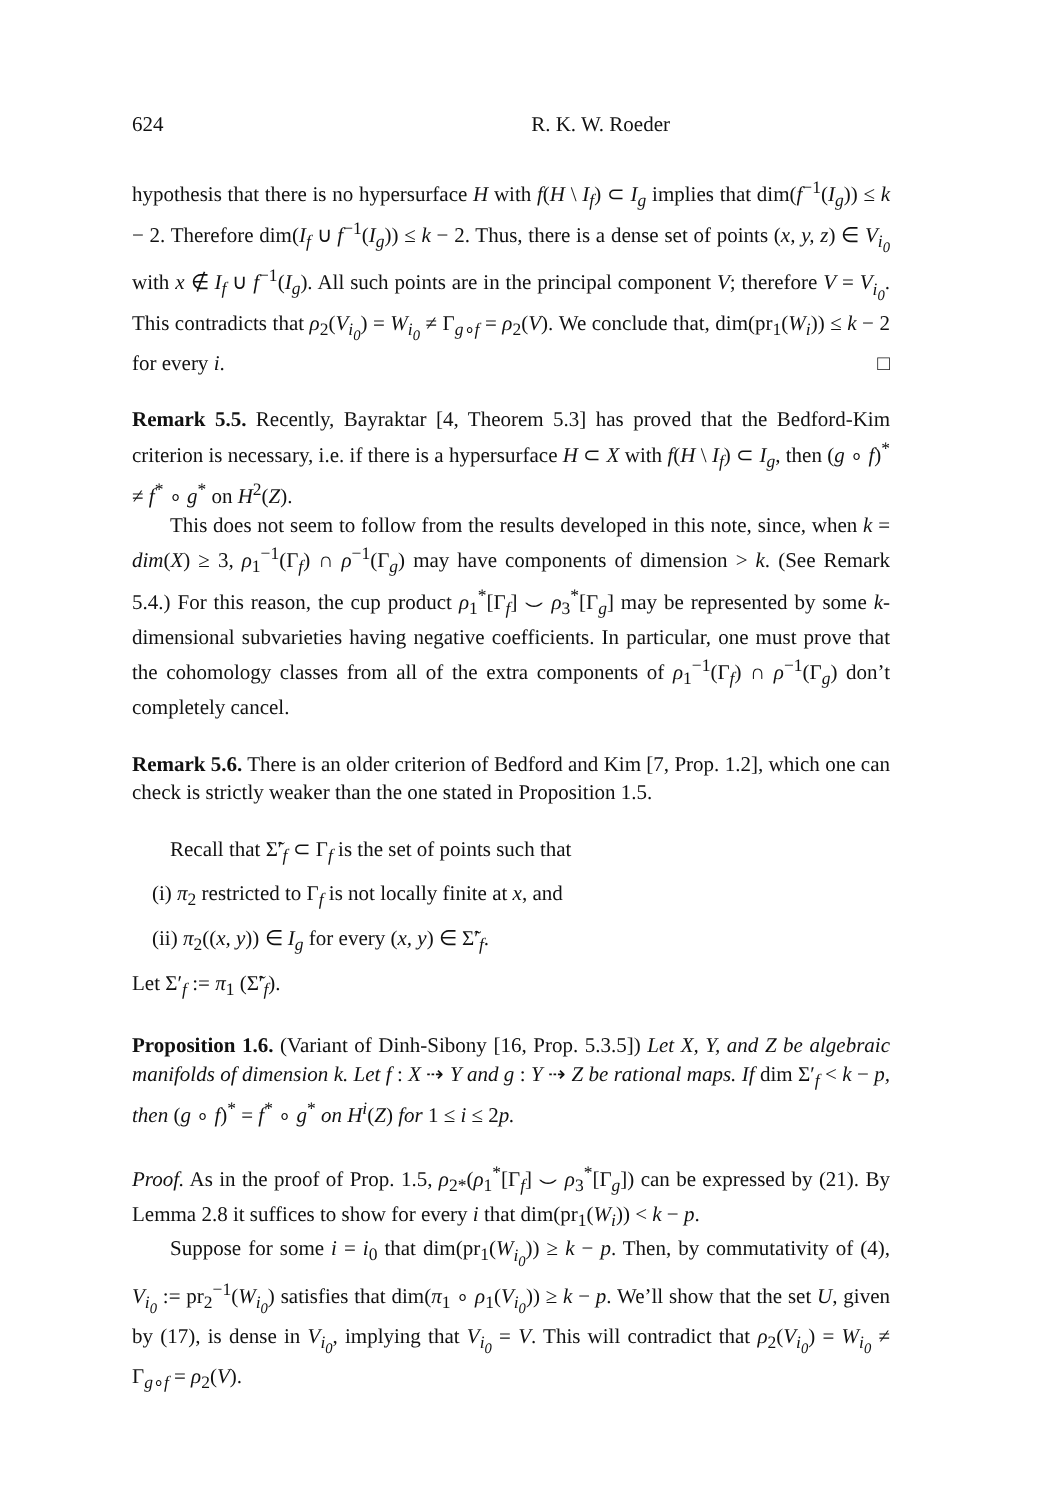624 R. K. W. Roeder
hypothesis that there is no hypersurface H with f(H \ I<sub>f</sub>) ⊂ I<sub>g</sub> implies that dim(f<sup>−1</sup>(I<sub>g</sub>)) ≤ k − 2. Therefore dim(I<sub>f</sub> ∪ f<sup>−1</sup>(I<sub>g</sub>)) ≤ k − 2. Thus, there is a dense set of points (x, y, z) ∈ V<sub>i<sub>0</sub></sub> with x ∉ I<sub>f</sub> ∪ f<sup>−1</sup>(I<sub>g</sub>). All such points are in the principal component V; therefore V = V<sub>i<sub>0</sub></sub>. This contradicts that ρ<sub>2</sub>(V<sub>i<sub>0</sub></sub>) = W<sub>i<sub>0</sub></sub> ≠ Γ<sub>g∘f</sub> = ρ<sub>2</sub>(V). We conclude that, dim(pr<sub>1</sub>(W<sub>i</sub>)) ≤ k − 2 for every i. □
Remark 5.5. Recently, Bayraktar [4, Theorem 5.3] has proved that the Bedford-Kim criterion is necessary, i.e. if there is a hypersurface H ⊂ X with f(H \ I<sub>f</sub>) ⊂ I<sub>g</sub>, then (g ∘ f)<sup>*</sup> ≠ f<sup>*</sup> ∘ g<sup>*</sup> on H<sup>2</sup>(Z).
This does not seem to follow from the results developed in this note, since, when k = dim(X) ≥ 3, ρ<sub>1</sub><sup>−1</sup>(Γ<sub>f</sub>) ∩ ρ<sup>−1</sup>(Γ<sub>g</sub>) may have components of dimension > k. (See Remark 5.4.) For this reason, the cup product ρ<sub>1</sub><sup>*</sup>[Γ<sub>f</sub>] ⌣ ρ<sub>3</sub><sup>*</sup>[Γ<sub>g</sub>] may be represented by some k-dimensional subvarieties having negative coefficients. In particular, one must prove that the cohomology classes from all of the extra components of ρ<sub>1</sub><sup>−1</sup>(Γ<sub>f</sub>) ∩ ρ<sup>−1</sup>(Γ<sub>g</sub>) don’t completely cancel.
Remark 5.6. There is an older criterion of Bedford and Kim [7, Prop. 1.2], which one can check is strictly weaker than the one stated in Proposition 1.5.
Recall that Σ̃′<sub>f</sub> ⊂ Γ<sub>f</sub> is the set of points such that
(i) π<sub>2</sub> restricted to Γ<sub>f</sub> is not locally finite at x, and
(ii) π<sub>2</sub>((x, y)) ∈ I<sub>g</sub> for every (x, y) ∈ Σ̃′<sub>f</sub>.
Let Σ′<sub>f</sub> := π<sub>1</sub> (Σ̃′<sub>f</sub>).
Proposition 1.6. (Variant of Dinh-Sibony [16, Prop. 5.3.5]) Let X, Y, and Z be algebraic manifolds of dimension k. Let f : X ⇢ Y and g : Y ⇢ Z be rational maps. If dim Σ′<sub>f</sub> < k − p, then (g ∘ f)<sup>*</sup> = f<sup>*</sup> ∘ g<sup>*</sup> on H<sup>i</sup>(Z) for 1 ≤ i ≤ 2p.
Proof. As in the proof of Prop. 1.5, ρ<sub>2*</sub>(ρ<sub>1</sub><sup>*</sup>[Γ<sub>f</sub>] ⌣ ρ<sub>3</sub><sup>*</sup>[Γ<sub>g</sub>]) can be expressed by (21). By Lemma 2.8 it suffices to show for every i that dim(pr<sub>1</sub>(W<sub>i</sub>)) < k − p.
Suppose for some i = i<sub>0</sub> that dim(pr<sub>1</sub>(W<sub>i<sub>0</sub></sub>)) ≥ k − p. Then, by commutativity of (4), V<sub>i<sub>0</sub></sub> := pr<sub>2</sub><sup>−1</sup>(W<sub>i<sub>0</sub></sub>) satisfies that dim(π<sub>1</sub> ∘ ρ<sub>1</sub>(V<sub>i<sub>0</sub></sub>)) ≥ k − p. We’ll show that the set U, given by (17), is dense in V<sub>i<sub>0</sub></sub>, implying that V<sub>i<sub>0</sub></sub> = V. This will contradict that ρ<sub>2</sub>(V<sub>i<sub>0</sub></sub>) = W<sub>i<sub>0</sub></sub> ≠ Γ<sub>g∘f</sub> = ρ<sub>2</sub>(V).